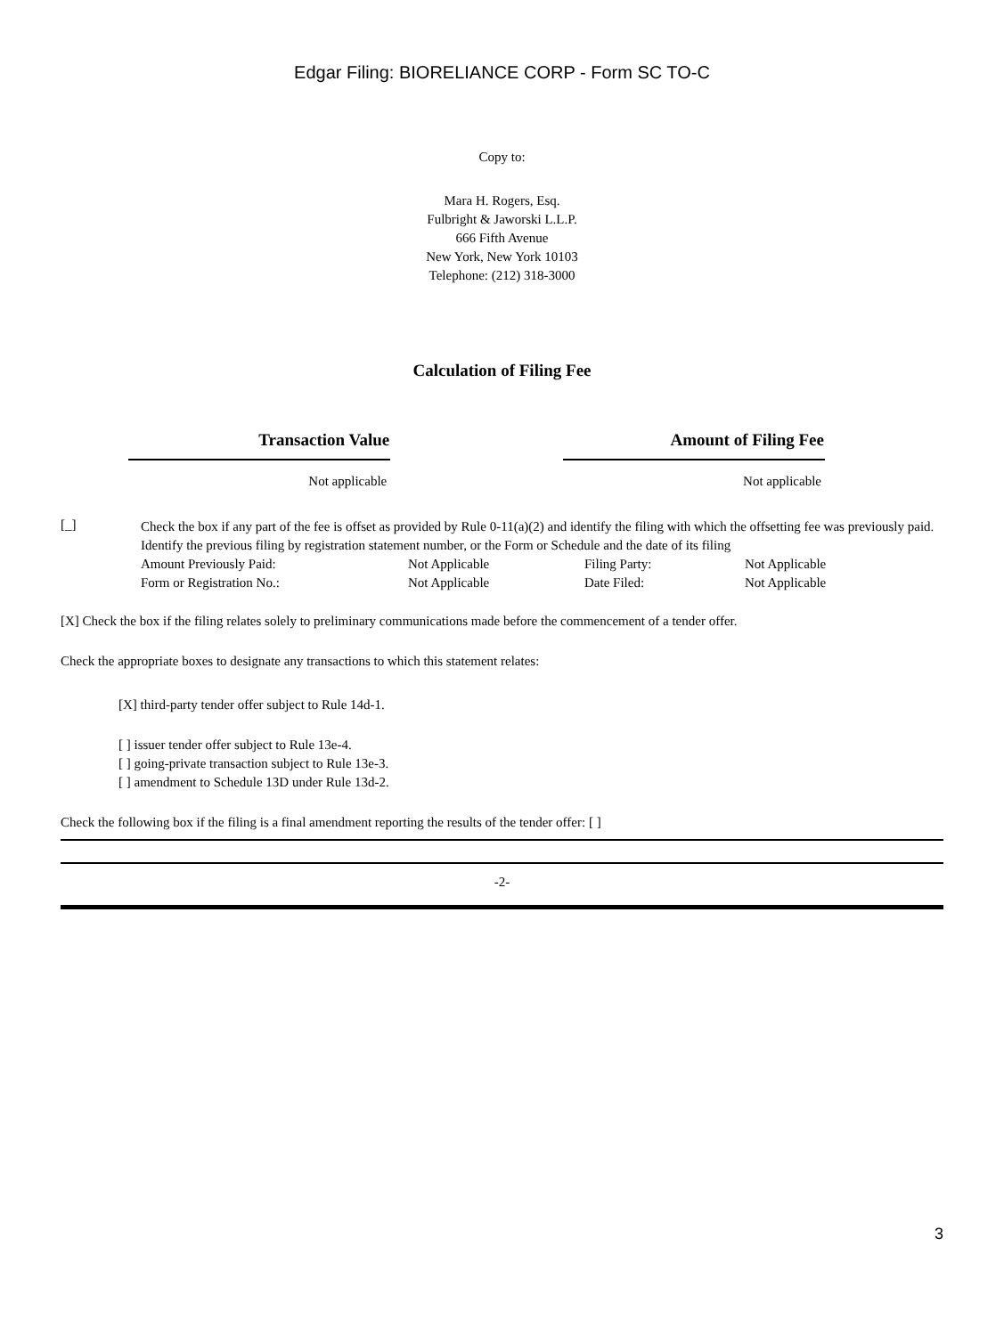Edgar Filing: BIORELIANCE CORP - Form SC TO-C
Copy to:
Mara H. Rogers, Esq.
Fulbright & Jaworski L.L.P.
666 Fifth Avenue
New York, New York 10103
Telephone: (212) 318-3000
Calculation of Filing Fee
| Transaction Value | | Amount of Filing Fee |
| --- | --- | --- |
| Not applicable | | Not applicable |
[_]
Check the box if any part of the fee is offset as provided by Rule 0-11(a)(2) and identify the filing with which the offsetting fee was previously paid. Identify the previous filing by registration statement number, or the Form or Schedule and the date of its filing
| Amount Previously Paid: | Not Applicable | Filing Party: | Not Applicable |
| Form or Registration No.: | Not Applicable | Date Filed: | Not Applicable |
[X] Check the box if the filing relates solely to preliminary communications made before the commencement of a tender offer.
Check the appropriate boxes to designate any transactions to which this statement relates:
[X] third-party tender offer subject to Rule 14d-1.
[ ] issuer tender offer subject to Rule 13e-4.
[ ] going-private transaction subject to Rule 13e-3.
[ ] amendment to Schedule 13D under Rule 13d-2.
Check the following box if the filing is a final amendment reporting the results of the tender offer: [ ]
-2-
3